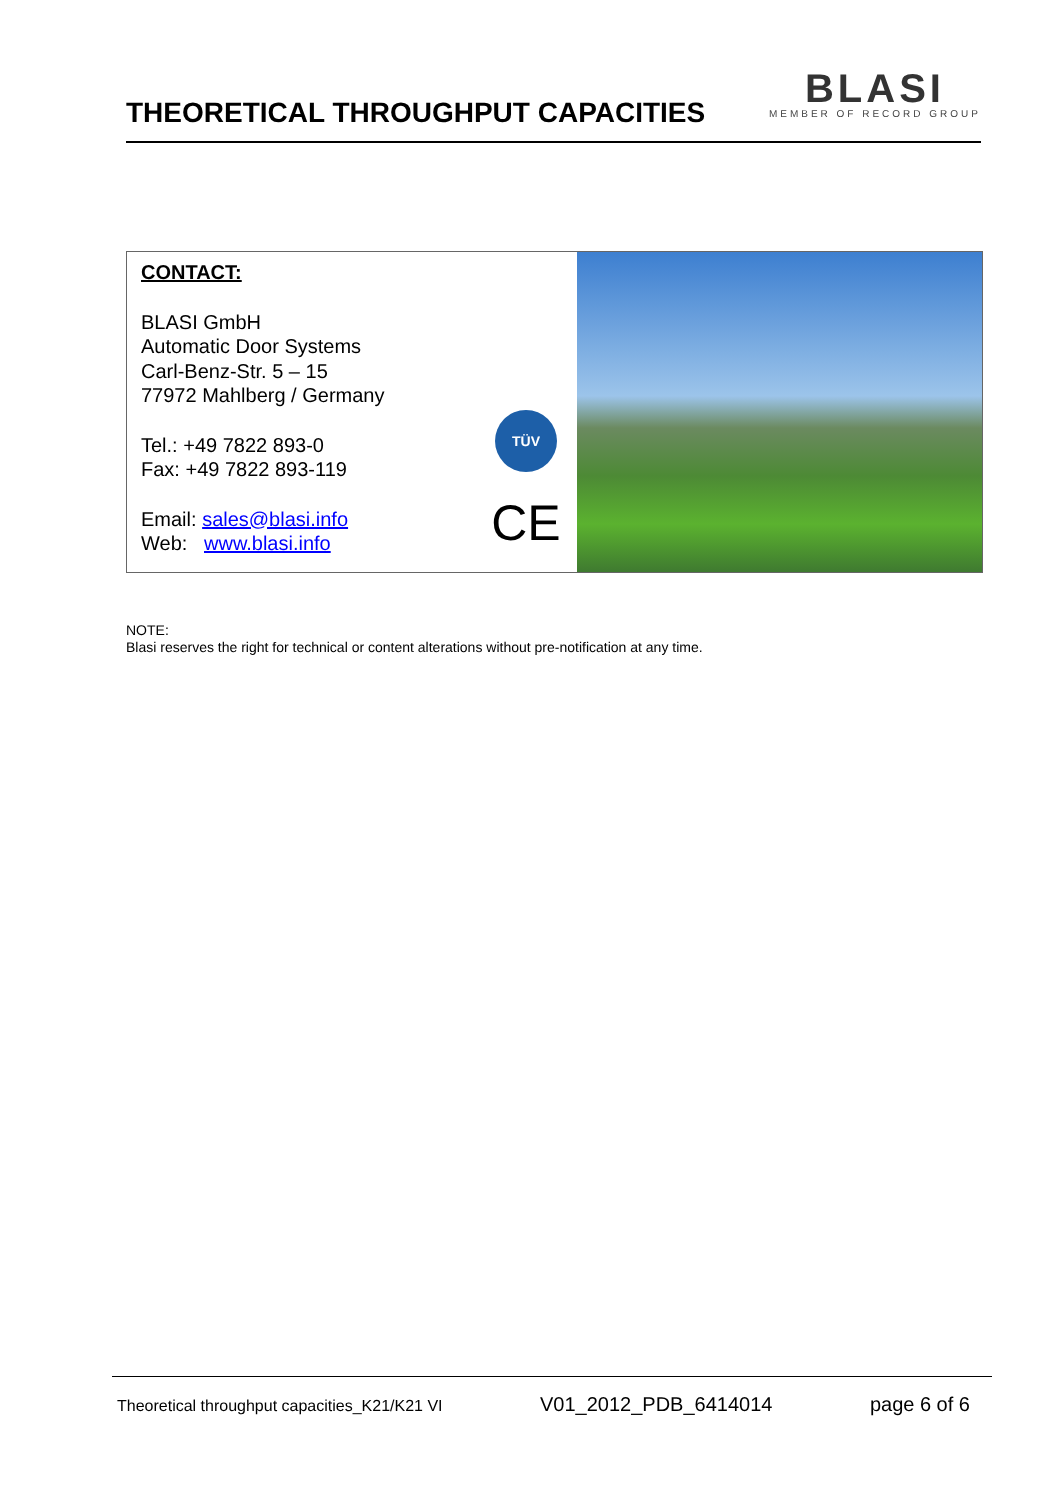THEORETICAL THROUGHPUT CAPACITIES
BLASI
MEMBER OF RECORD GROUP
CONTACT:
BLASI GmbH
Automatic Door Systems
Carl-Benz-Str. 5 – 15
77972 Mahlberg / Germany
Tel.: +49 7822 893-0
Fax: +49 7822 893-119
Email: sales@blasi.info
Web: www.blasi.info
TÜV
CE
NOTE:
Blasi reserves the right for technical or content alterations without pre-notification at any time.
Theoretical throughput capacities_K21/K21 VI V01_2012_PDB_6414014 page 6 of 6